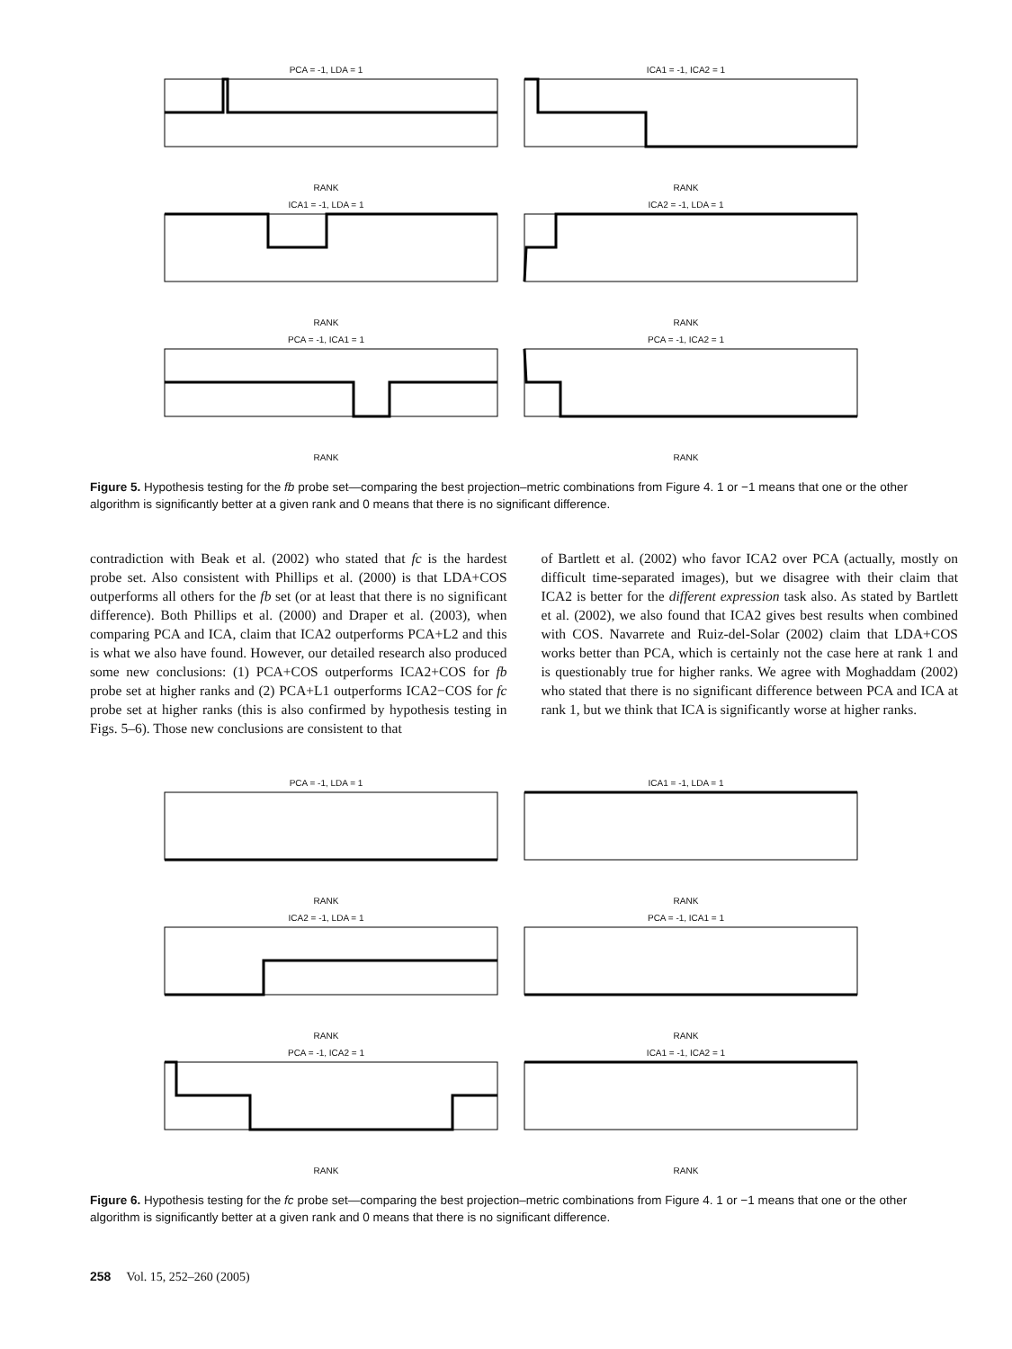PCA = -1, LDA = 1RANK
ICA1 = -1, ICA2 = 1RANK
ICA1 = -1, LDA = 1RANK
ICA2 = -1, LDA = 1RANK
PCA = -1, ICA1 = 1RANK
PCA = -1, ICA2 = 1RANK
Figure 5. Hypothesis testing for the fb probe set—comparing the best projection–metric combinations from Figure 4. 1 or −1 means that one or the other algorithm is significantly better at a given rank and 0 means that there is no significant difference.
contradiction with Beak et al. (2002) who stated that fc is the hardest probe set. Also consistent with Phillips et al. (2000) is that LDA+COS outperforms all others for the fb set (or at least that there is no significant difference). Both Phillips et al. (2000) and Draper et al. (2003), when comparing PCA and ICA, claim that ICA2 outperforms PCA+L2 and this is what we also have found. However, our detailed research also produced some new conclusions: (1) PCA+COS outperforms ICA2+COS for fb probe set at higher ranks and (2) PCA+L1 outperforms ICA2−COS for fc probe set at higher ranks (this is also confirmed by hypothesis testing in Figs. 5–6). Those new conclusions are consistent to that
of Bartlett et al. (2002) who favor ICA2 over PCA (actually, mostly on difficult time-separated images), but we disagree with their claim that ICA2 is better for the different expression task also. As stated by Bartlett et al. (2002), we also found that ICA2 gives best results when combined with COS. Navarrete and Ruiz-del-Solar (2002) claim that LDA+COS works better than PCA, which is certainly not the case here at rank 1 and is questionably true for higher ranks. We agree with Moghaddam (2002) who stated that there is no significant difference between PCA and ICA at rank 1, but we think that ICA is significantly worse at higher ranks.
PCA = -1, LDA = 1RANK
ICA1 = -1, LDA = 1RANK
ICA2 = -1, LDA = 1RANK
PCA = -1, ICA1 = 1RANK
PCA = -1, ICA2 = 1RANK
ICA1 = -1, ICA2 = 1RANK
Figure 6. Hypothesis testing for the fc probe set—comparing the best projection–metric combinations from Figure 4. 1 or −1 means that one or the other algorithm is significantly better at a given rank and 0 means that there is no significant difference.
258 Vol. 15, 252–260 (2005)